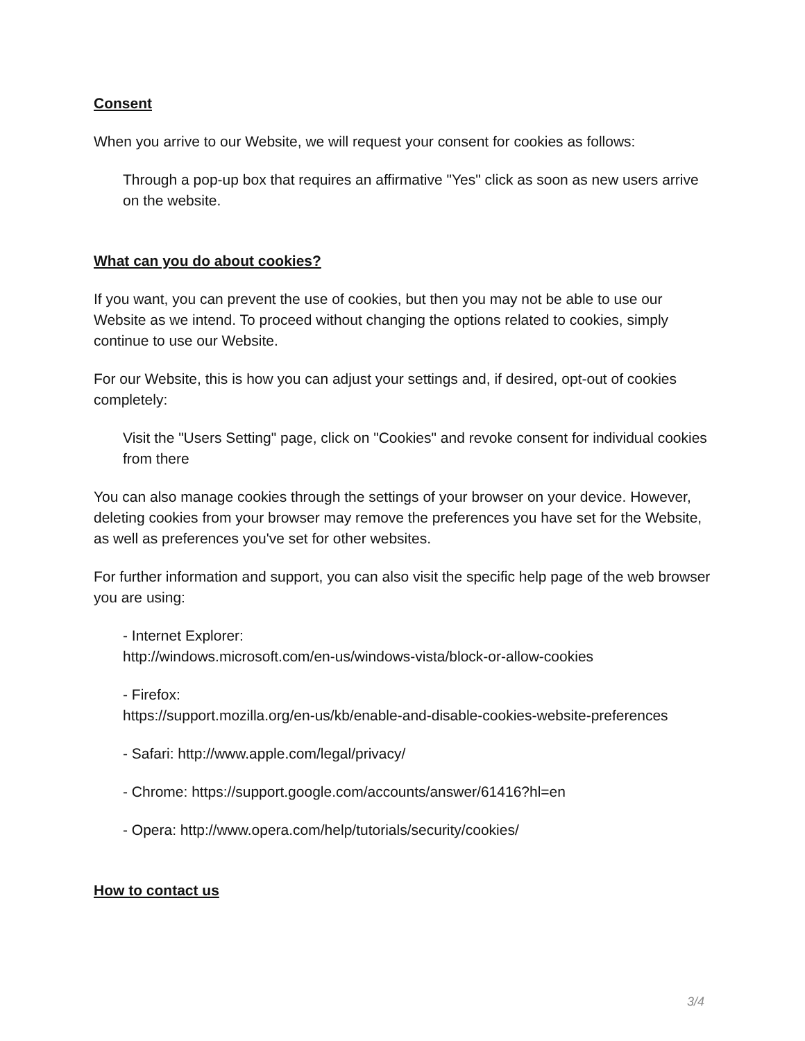Consent
When you arrive to our Website, we will request your consent for cookies as follows:
Through a pop-up box that requires an affirmative "Yes" click as soon as new users arrive on the website.
What can you do about cookies?
If you want, you can prevent the use of cookies, but then you may not be able to use our Website as we intend. To proceed without changing the options related to cookies, simply continue to use our Website.
For our Website, this is how you can adjust your settings and, if desired, opt-out of cookies completely:
Visit the "Users Setting" page, click on "Cookies" and revoke consent for individual cookies from there
You can also manage cookies through the settings of your browser on your device. However, deleting cookies from your browser may remove the preferences you have set for the Website, as well as preferences you've set for other websites.
For further information and support, you can also visit the specific help page of the web browser you are using:
- Internet Explorer:
http://windows.microsoft.com/en-us/windows-vista/block-or-allow-cookies
- Firefox:
https://support.mozilla.org/en-us/kb/enable-and-disable-cookies-website-preferences
- Safari: http://www.apple.com/legal/privacy/
- Chrome: https://support.google.com/accounts/answer/61416?hl=en
- Opera: http://www.opera.com/help/tutorials/security/cookies/
How to contact us
3/4